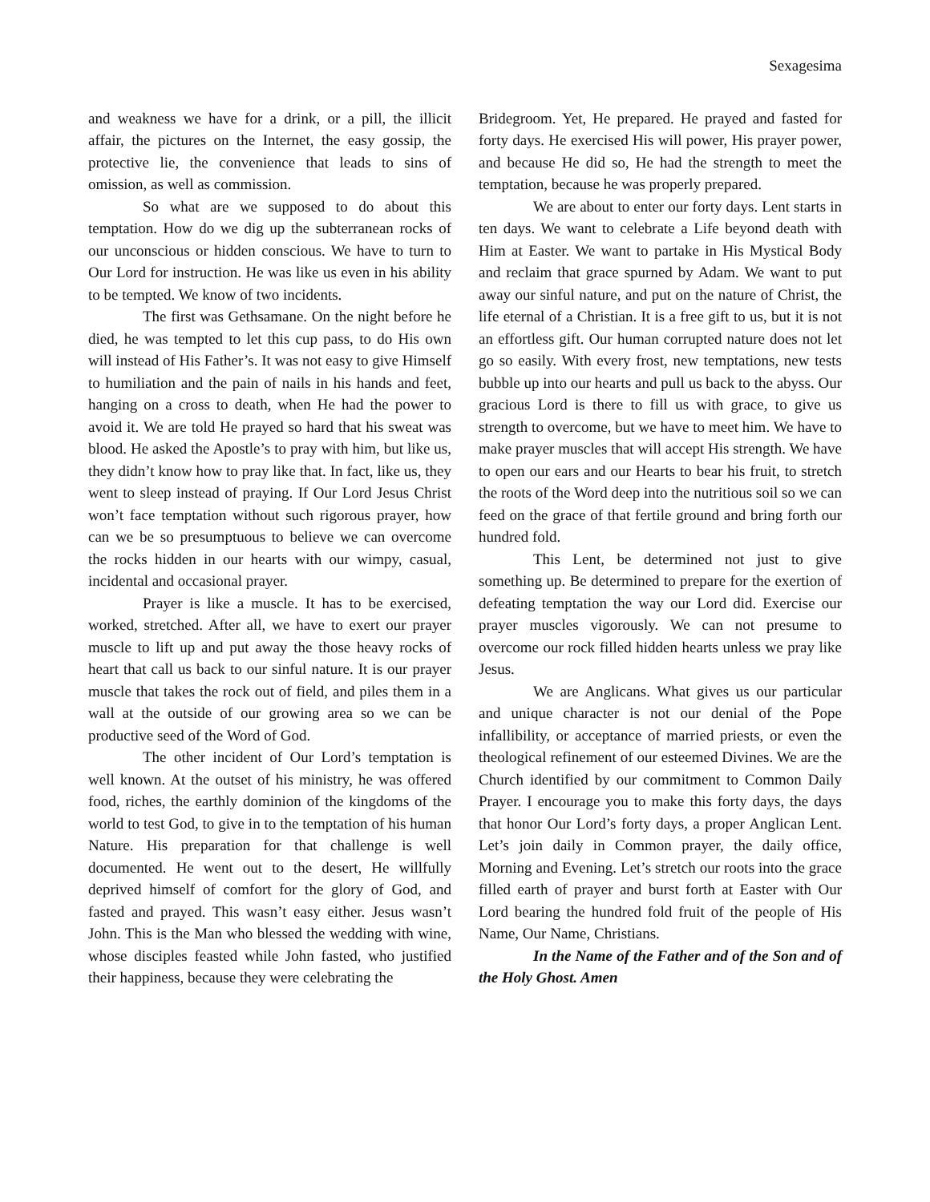Sexagesima
and weakness we have for a drink, or a pill, the illicit affair, the pictures on the Internet, the easy gossip, the protective lie, the convenience that leads to sins of omission, as well as commission.
So what are we supposed to do about this temptation. How do we dig up the subterranean rocks of our unconscious or hidden conscious. We have to turn to Our Lord for instruction. He was like us even in his ability to be tempted. We know of two incidents.
The first was Gethsamane. On the night before he died, he was tempted to let this cup pass, to do His own will instead of His Father’s. It was not easy to give Himself to humiliation and the pain of nails in his hands and feet, hanging on a cross to death, when He had the power to avoid it. We are told He prayed so hard that his sweat was blood. He asked the Apostle’s to pray with him, but like us, they didn’t know how to pray like that. In fact, like us, they went to sleep instead of praying. If Our Lord Jesus Christ won’t face temptation without such rigorous prayer, how can we be so presumptuous to believe we can overcome the rocks hidden in our hearts with our wimpy, casual, incidental and occasional prayer.
Prayer is like a muscle. It has to be exercised, worked, stretched. After all, we have to exert our prayer muscle to lift up and put away the those heavy rocks of heart that call us back to our sinful nature. It is our prayer muscle that takes the rock out of field, and piles them in a wall at the outside of our growing area so we can be productive seed of the Word of God.
The other incident of Our Lord’s temptation is well known. At the outset of his ministry, he was offered food, riches, the earthly dominion of the kingdoms of the world to test God, to give in to the temptation of his human Nature. His preparation for that challenge is well documented. He went out to the desert, He willfully deprived himself of comfort for the glory of God, and fasted and prayed. This wasn’t easy either. Jesus wasn’t John. This is the Man who blessed the wedding with wine, whose disciples feasted while John fasted, who justified their happiness, because they were celebrating the
Bridegroom. Yet, He prepared. He prayed and fasted for forty days. He exercised His will power, His prayer power, and because He did so, He had the strength to meet the temptation, because he was properly prepared.
We are about to enter our forty days. Lent starts in ten days. We want to celebrate a Life beyond death with Him at Easter. We want to partake in His Mystical Body and reclaim that grace spurned by Adam. We want to put away our sinful nature, and put on the nature of Christ, the life eternal of a Christian. It is a free gift to us, but it is not an effortless gift. Our human corrupted nature does not let go so easily. With every frost, new temptations, new tests bubble up into our hearts and pull us back to the abyss. Our gracious Lord is there to fill us with grace, to give us strength to overcome, but we have to meet him. We have to make prayer muscles that will accept His strength. We have to open our ears and our Hearts to bear his fruit, to stretch the roots of the Word deep into the nutritious soil so we can feed on the grace of that fertile ground and bring forth our hundred fold.
This Lent, be determined not just to give something up. Be determined to prepare for the exertion of defeating temptation the way our Lord did. Exercise our prayer muscles vigorously. We can not presume to overcome our rock filled hidden hearts unless we pray like Jesus.
We are Anglicans. What gives us our particular and unique character is not our denial of the Pope infallibility, or acceptance of married priests, or even the theological refinement of our esteemed Divines. We are the Church identified by our commitment to Common Daily Prayer. I encourage you to make this forty days, the days that honor Our Lord’s forty days, a proper Anglican Lent. Let’s join daily in Common prayer, the daily office, Morning and Evening. Let’s stretch our roots into the grace filled earth of prayer and burst forth at Easter with Our Lord bearing the hundred fold fruit of the people of His Name, Our Name, Christians.
In the Name of the Father and of the Son and of the Holy Ghost. Amen